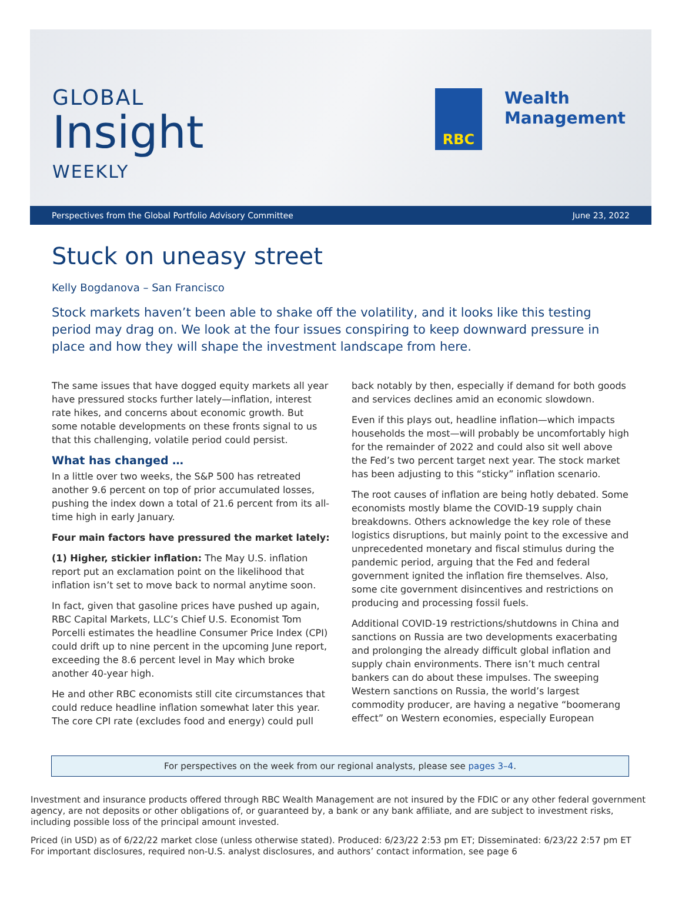GLOBAL
Insight
WEEKLY
RBC
Wealth
Management
Perspectives from the Global Portfolio Advisory Committee June 23, 2022
Stuck on uneasy street
Kelly Bogdanova – San Francisco
Stock markets haven’t been able to shake off the volatility, and it looks like this testing period may drag on. We look at the four issues conspiring to keep downward pressure in place and how they will shape the investment landscape from here.
The same issues that have dogged equity markets all year have pressured stocks further lately—inflation, interest rate hikes, and concerns about economic growth. But some notable developments on these fronts signal to us that this challenging, volatile period could persist.
What has changed …
In a little over two weeks, the S&P 500 has retreated another 9.6 percent on top of prior accumulated losses, pushing the index down a total of 21.6 percent from its all-time high in early January.
Four main factors have pressured the market lately:
(1) Higher, stickier inflation: The May U.S. inflation report put an exclamation point on the likelihood that inflation isn’t set to move back to normal anytime soon.
In fact, given that gasoline prices have pushed up again, RBC Capital Markets, LLC’s Chief U.S. Economist Tom Porcelli estimates the headline Consumer Price Index (CPI) could drift up to nine percent in the upcoming June report, exceeding the 8.6 percent level in May which broke another 40-year high.
He and other RBC economists still cite circumstances that could reduce headline inflation somewhat later this year. The core CPI rate (excludes food and energy) could pull back notably by then, especially if demand for both goods and services declines amid an economic slowdown.
Even if this plays out, headline inflation—which impacts households the most—will probably be uncomfortably high for the remainder of 2022 and could also sit well above the Fed’s two percent target next year. The stock market has been adjusting to this “sticky” inflation scenario.
The root causes of inflation are being hotly debated. Some economists mostly blame the COVID-19 supply chain breakdowns. Others acknowledge the key role of these logistics disruptions, but mainly point to the excessive and unprecedented monetary and fiscal stimulus during the pandemic period, arguing that the Fed and federal government ignited the inflation fire themselves. Also, some cite government disincentives and restrictions on producing and processing fossil fuels.
Additional COVID-19 restrictions/shutdowns in China and sanctions on Russia are two developments exacerbating and prolonging the already difficult global inflation and supply chain environments. There isn’t much central bankers can do about these impulses. The sweeping Western sanctions on Russia, the world’s largest commodity producer, are having a negative “boomerang effect” on Western economies, especially European
For perspectives on the week from our regional analysts, please see pages 3–4.
Investment and insurance products offered through RBC Wealth Management are not insured by the FDIC or any other federal government agency, are not deposits or other obligations of, or guaranteed by, a bank or any bank affiliate, and are subject to investment risks, including possible loss of the principal amount invested.
Priced (in USD) as of 6/22/22 market close (unless otherwise stated). Produced: 6/23/22 2:53 pm ET; Disseminated: 6/23/22 2:57 pm ET
For important disclosures, required non-U.S. analyst disclosures, and authors’ contact information, see page 6